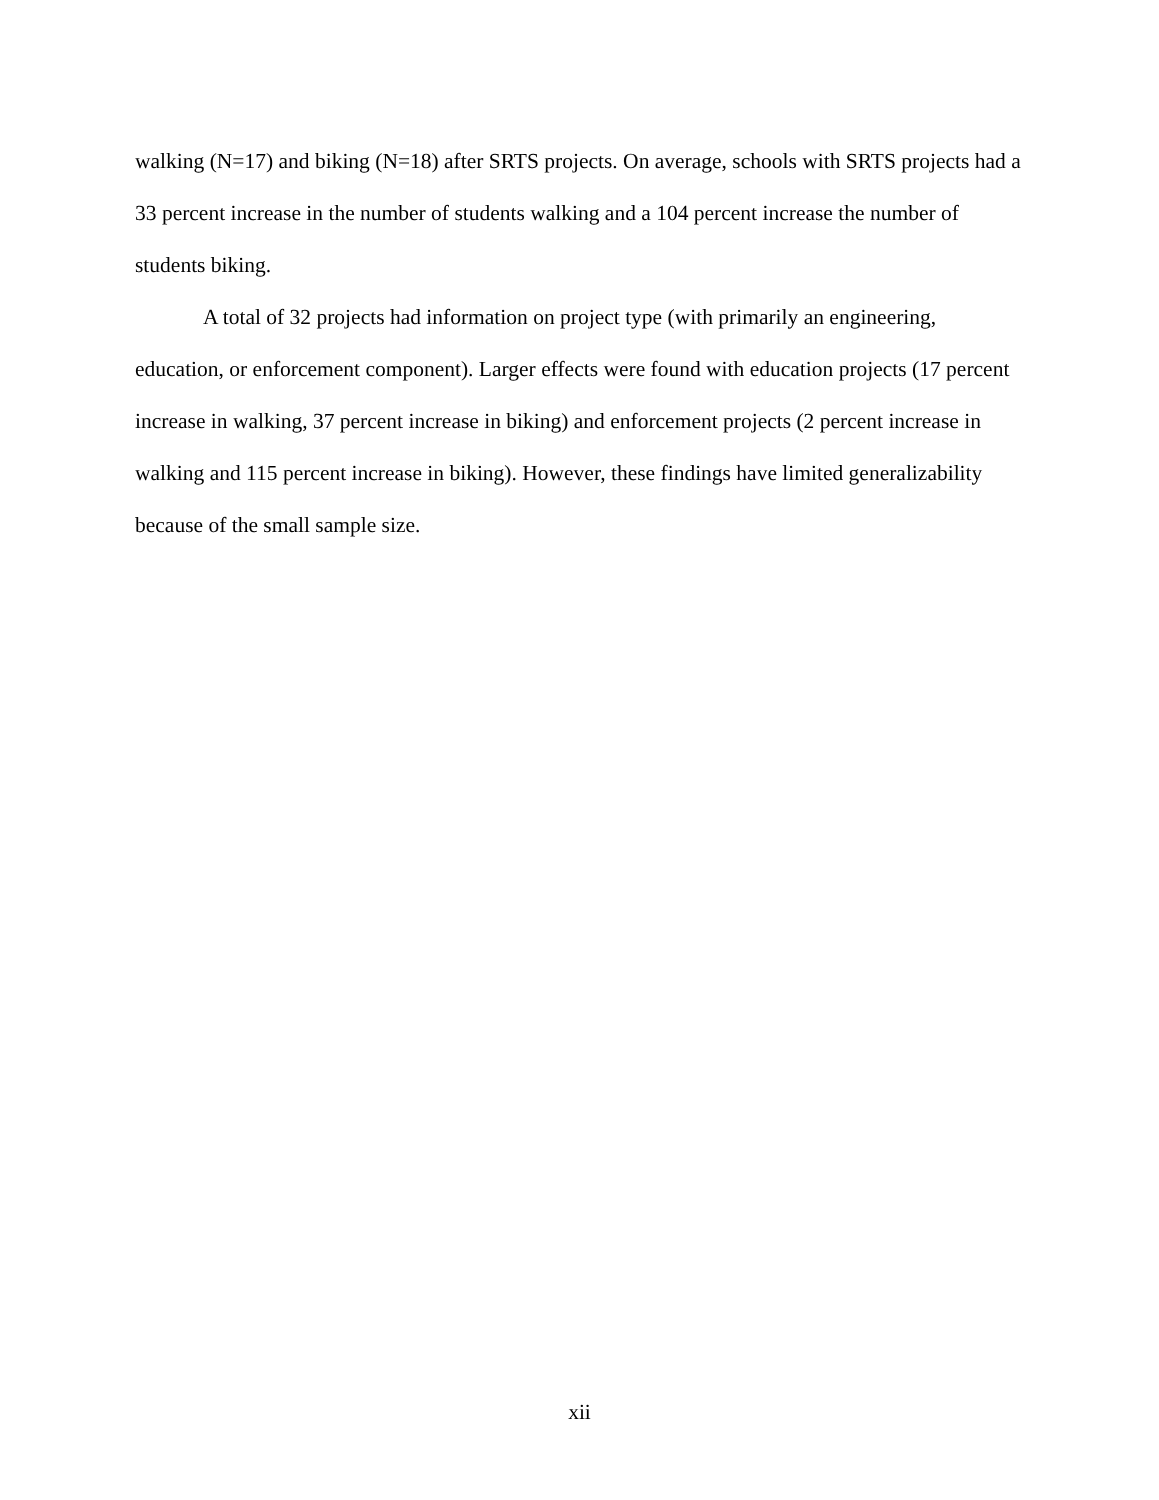walking (N=17) and biking (N=18) after SRTS projects. On average, schools with SRTS projects had a 33 percent increase in the number of students walking and a 104 percent increase the number of students biking.
A total of 32 projects had information on project type (with primarily an engineering, education, or enforcement component). Larger effects were found with education projects (17 percent increase in walking, 37 percent increase in biking) and enforcement projects (2 percent increase in walking and 115 percent increase in biking). However, these findings have limited generalizability because of the small sample size.
xii